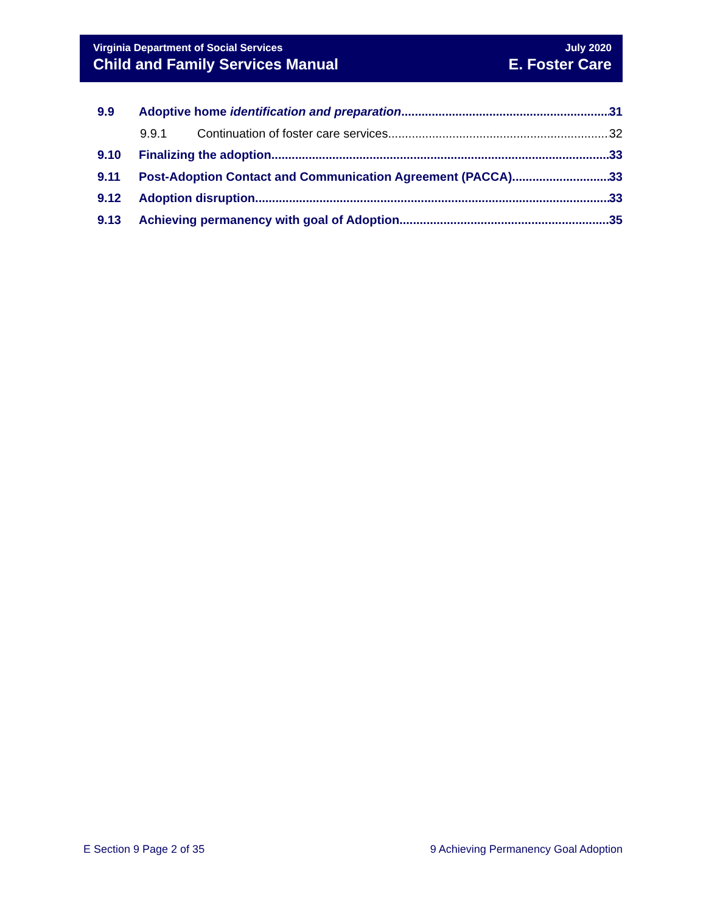Virginia Department of Social Services
Child and Family Services Manual
July 2020
E. Foster Care
9.9 Adoptive home identification and preparation 31
9.9.1 Continuation of foster care services 32
9.10 Finalizing the adoption 33
9.11 Post-Adoption Contact and Communication Agreement (PACCA) 33
9.12 Adoption disruption 33
9.13 Achieving permanency with goal of Adoption 35
E Section 9 Page 2 of 35 9 Achieving Permanency Goal Adoption